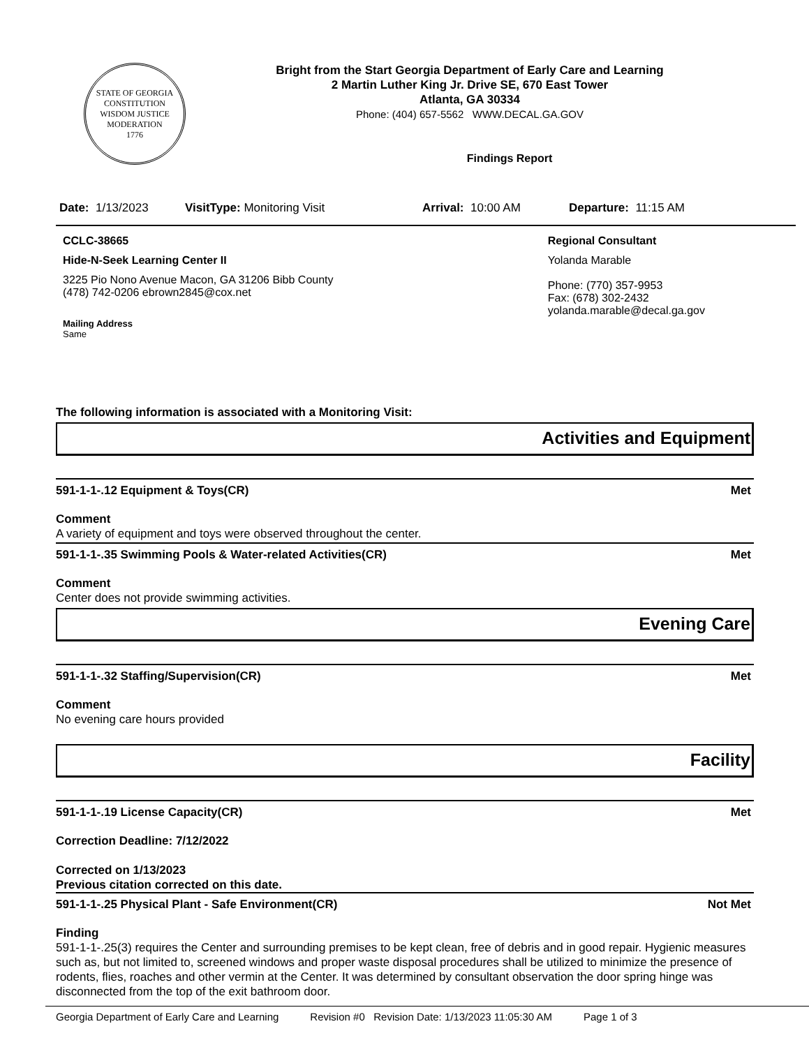STATE OF GEORGIA
CONSTITUTION
WISDOM JUSTICE MODERATION
1776
Bright from the Start Georgia Department of Early Care and Learning
2 Martin Luther King Jr. Drive SE, 670 East Tower
Atlanta, GA 30334
Phone: (404) 657-5562 WWW.DECAL.GA.GOV
Findings Report
Date: 1/13/2023 VisitType: Monitoring Visit Arrival: 10:00 AM Departure: 11:15 AM
CCLC-38665
Hide-N-Seek Learning Center II
3225 Pio Nono Avenue Macon, GA 31206 Bibb County
(478) 742-0206 ebrown2845@cox.net
Mailing Address
Same
Regional Consultant
Yolanda Marable
Phone: (770) 357-9953
Fax: (678) 302-2432
yolanda.marable@decal.ga.gov
The following information is associated with a Monitoring Visit:
Activities and Equipment
591-1-1-.12 Equipment & Toys(CR) Met
Comment
A variety of equipment and toys were observed throughout the center.
591-1-1-.35 Swimming Pools & Water-related Activities(CR) Met
Comment
Center does not provide swimming activities.
Evening Care
591-1-1-.32 Staffing/Supervision(CR) Met
Comment
No evening care hours provided
Facility
591-1-1-.19 License Capacity(CR) Met
Correction Deadline: 7/12/2022
Corrected on 1/13/2023
Previous citation corrected on this date.
591-1-1-.25 Physical Plant - Safe Environment(CR) Not Met
Finding
591-1-1-.25(3) requires the Center and surrounding premises to be kept clean, free of debris and in good repair. Hygienic measures such as, but not limited to, screened windows and proper waste disposal procedures shall be utilized to minimize the presence of rodents, flies, roaches and other vermin at the Center. It was determined by consultant observation the door spring hinge was disconnected from the top of the exit bathroom door.
Georgia Department of Early Care and Learning Revision #0 Revision Date: 1/13/2023 11:05:30 AM Page 1 of 3